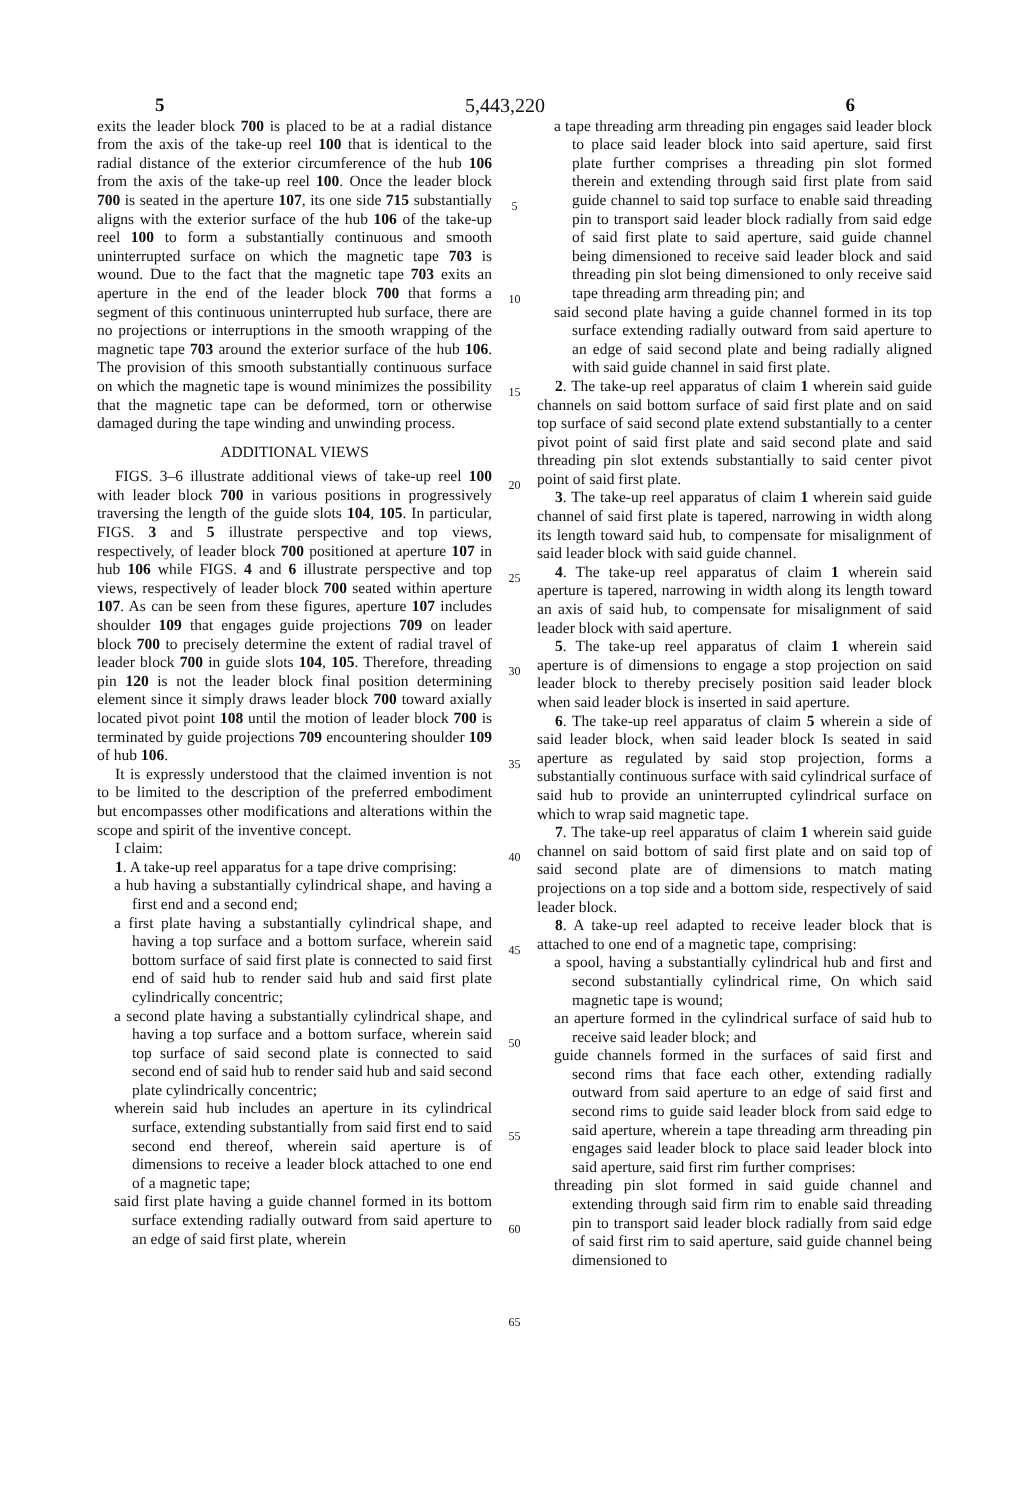5 5,443,220 6
exits the leader block 700 is placed to be at a radial distance from the axis of the take-up reel 100 that is identical to the radial distance of the exterior circumference of the hub 106 from the axis of the take-up reel 100. Once the leader block 700 is seated in the aperture 107, its one side 715 substantially aligns with the exterior surface of the hub 106 of the take-up reel 100 to form a substantially continuous and smooth uninterrupted surface on which the magnetic tape 703 is wound. Due to the fact that the magnetic tape 703 exits an aperture in the end of the leader block 700 that forms a segment of this continuous uninterrupted hub surface, there are no projections or interruptions in the smooth wrapping of the magnetic tape 703 around the exterior surface of the hub 106. The provision of this smooth substantially continuous surface on which the magnetic tape is wound minimizes the possibility that the magnetic tape can be deformed, torn or otherwise damaged during the tape winding and unwinding process.
ADDITIONAL VIEWS
FIGS. 3–6 illustrate additional views of take-up reel 100 with leader block 700 in various positions in progressively traversing the length of the guide slots 104, 105. In particular, FIGS. 3 and 5 illustrate perspective and top views, respectively, of leader block 700 positioned at aperture 107 in hub 106 while FIGS. 4 and 6 illustrate perspective and top views, respectively of leader block 700 seated within aperture 107. As can be seen from these figures, aperture 107 includes shoulder 109 that engages guide projections 709 on leader block 700 to precisely determine the extent of radial travel of leader block 700 in guide slots 104, 105. Therefore, threading pin 120 is not the leader block final position determining element since it simply draws leader block 700 toward axially located pivot point 108 until the motion of leader block 700 is terminated by guide projections 709 encountering shoulder 109 of hub 106.
It is expressly understood that the claimed invention is not to be limited to the description of the preferred embodiment but encompasses other modifications and alterations within the scope and spirit of the inventive concept.
I claim:
1. A take-up reel apparatus for a tape drive comprising:
a hub having a substantially cylindrical shape, and having a first end and a second end;
a first plate having a substantially cylindrical shape, and having a top surface and a bottom surface, wherein said bottom surface of said first plate is connected to said first end of said hub to render said hub and said first plate cylindrically concentric;
a second plate having a substantially cylindrical shape, and having a top surface and a bottom surface, wherein said top surface of said second plate is connected to said second end of said hub to render said hub and said second plate cylindrically concentric;
wherein said hub includes an aperture in its cylindrical surface, extending substantially from said first end to said second end thereof, wherein said aperture is of dimensions to receive a leader block attached to one end of a magnetic tape;
said first plate having a guide channel formed in its bottom surface extending radially outward from said aperture to an edge of said first plate, wherein
5
10
15
20
25
30
35
40
45
50
55
60
65
a tape threading arm threading pin engages said leader block to place said leader block into said aperture, said first plate further comprises a threading pin slot formed therein and extending through said first plate from said guide channel to said top surface to enable said threading pin to transport said leader block radially from said edge of said first plate to said aperture, said guide channel being dimensioned to receive said leader block and said threading pin slot being dimensioned to only receive said tape threading arm threading pin; and
said second plate having a guide channel formed in its top surface extending radially outward from said aperture to an edge of said second plate and being radially aligned with said guide channel in said first plate.
2. The take-up reel apparatus of claim 1 wherein said guide channels on said bottom surface of said first plate and on said top surface of said second plate extend substantially to a center pivot point of said first plate and said second plate and said threading pin slot extends substantially to said center pivot point of said first plate.
3. The take-up reel apparatus of claim 1 wherein said guide channel of said first plate is tapered, narrowing in width along its length toward said hub, to compensate for misalignment of said leader block with said guide channel.
4. The take-up reel apparatus of claim 1 wherein said aperture is tapered, narrowing in width along its length toward an axis of said hub, to compensate for misalignment of said leader block with said aperture.
5. The take-up reel apparatus of claim 1 wherein said aperture is of dimensions to engage a stop projection on said leader block to thereby precisely position said leader block when said leader block is inserted in said aperture.
6. The take-up reel apparatus of claim 5 wherein a side of said leader block, when said leader block Is seated in said aperture as regulated by said stop projection, forms a substantially continuous surface with said cylindrical surface of said hub to provide an uninterrupted cylindrical surface on which to wrap said magnetic tape.
7. The take-up reel apparatus of claim 1 wherein said guide channel on said bottom of said first plate and on said top of said second plate are of dimensions to match mating projections on a top side and a bottom side, respectively of said leader block.
8. A take-up reel adapted to receive leader block that is attached to one end of a magnetic tape, comprising:
a spool, having a substantially cylindrical hub and first and second substantially cylindrical rime, On which said magnetic tape is wound;
an aperture formed in the cylindrical surface of said hub to receive said leader block; and
guide channels formed in the surfaces of said first and second rims that face each other, extending radially outward from said aperture to an edge of said first and second rims to guide said leader block from said edge to said aperture, wherein a tape threading arm threading pin engages said leader block to place said leader block into said aperture, said first rim further comprises:
threading pin slot formed in said guide channel and extending through said firm rim to enable said threading pin to transport said leader block radially from said edge of said first rim to said aperture, said guide channel being dimensioned to